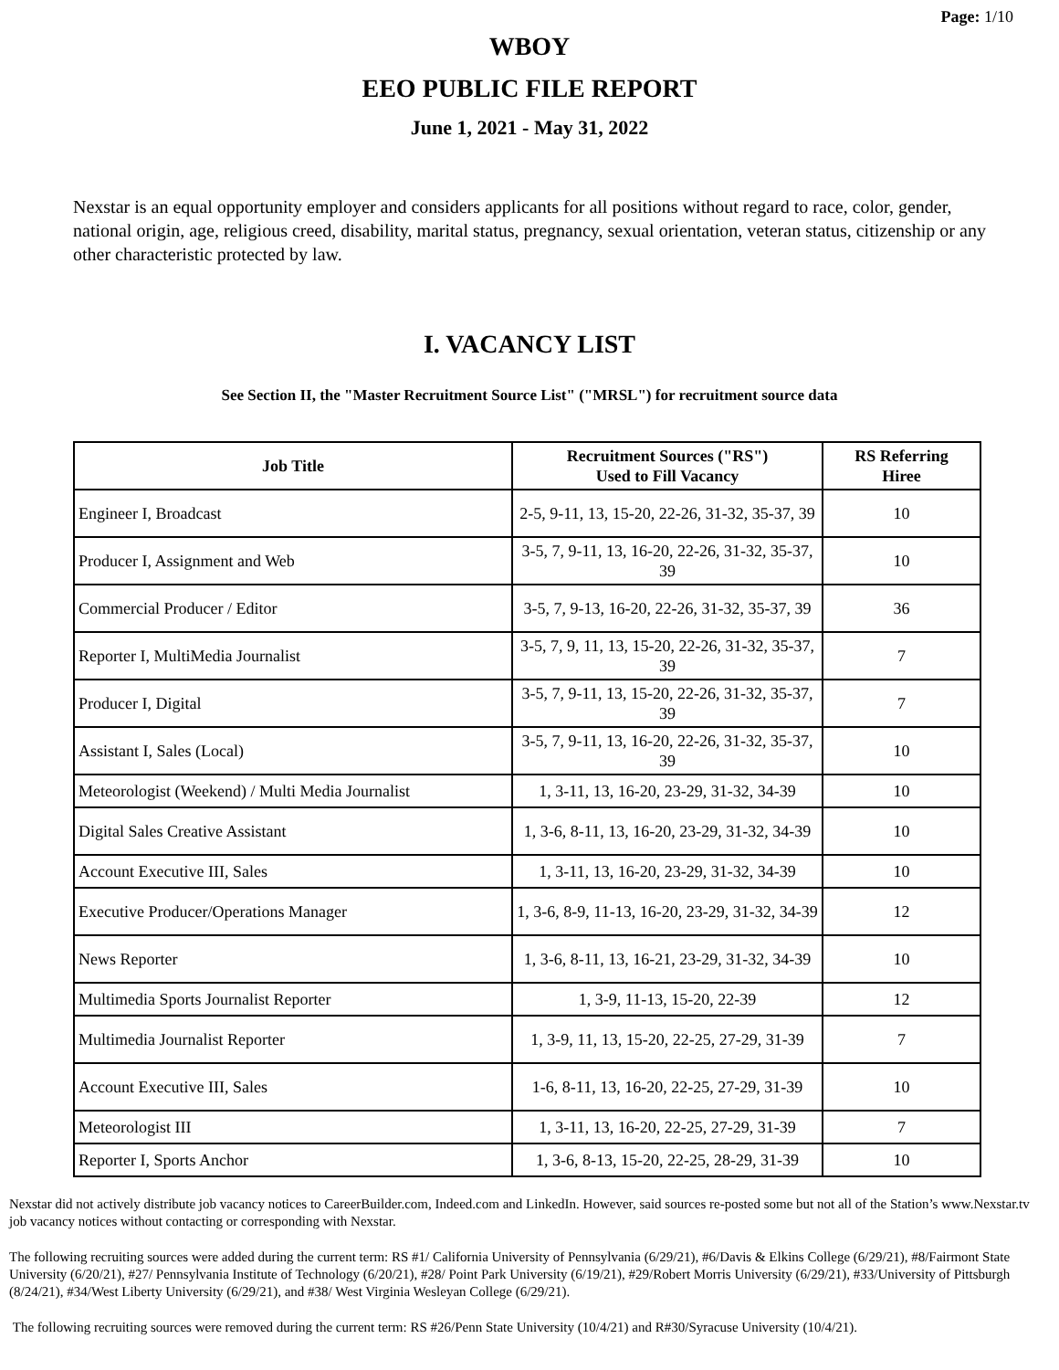Page: 1/10
WBOY
EEO PUBLIC FILE REPORT
June 1, 2021 - May 31, 2022
Nexstar is an equal opportunity employer and considers applicants for all positions without regard to race, color, gender, national origin, age, religious creed, disability, marital status, pregnancy, sexual orientation, veteran status, citizenship or any other characteristic protected by law.
I. VACANCY LIST
See Section II, the "Master Recruitment Source List" ("MRSL") for recruitment source data
| Job Title | Recruitment Sources ("RS") Used to Fill Vacancy | RS Referring Hiree |
| --- | --- | --- |
| Engineer I, Broadcast | 2-5, 9-11, 13, 15-20, 22-26, 31-32, 35-37, 39 | 10 |
| Producer I, Assignment and Web | 3-5, 7, 9-11, 13, 16-20, 22-26, 31-32, 35-37, 39 | 10 |
| Commercial Producer / Editor | 3-5, 7, 9-13, 16-20, 22-26, 31-32, 35-37, 39 | 36 |
| Reporter I, MultiMedia Journalist | 3-5, 7, 9, 11, 13, 15-20, 22-26, 31-32, 35-37, 39 | 7 |
| Producer I, Digital | 3-5, 7, 9-11, 13, 15-20, 22-26, 31-32, 35-37, 39 | 7 |
| Assistant I, Sales (Local) | 3-5, 7, 9-11, 13, 16-20, 22-26, 31-32, 35-37, 39 | 10 |
| Meteorologist (Weekend) / Multi Media Journalist | 1, 3-11, 13, 16-20, 23-29, 31-32, 34-39 | 10 |
| Digital Sales Creative Assistant | 1, 3-6, 8-11, 13, 16-20, 23-29, 31-32, 34-39 | 10 |
| Account Executive III, Sales | 1, 3-11, 13, 16-20, 23-29, 31-32, 34-39 | 10 |
| Executive Producer/Operations Manager | 1, 3-6, 8-9, 11-13, 16-20, 23-29, 31-32, 34-39 | 12 |
| News Reporter | 1, 3-6, 8-11, 13, 16-21, 23-29, 31-32, 34-39 | 10 |
| Multimedia Sports Journalist Reporter | 1, 3-9, 11-13, 15-20, 22-39 | 12 |
| Multimedia Journalist Reporter | 1, 3-9, 11, 13, 15-20, 22-25, 27-29, 31-39 | 7 |
| Account Executive III, Sales | 1-6, 8-11, 13, 16-20, 22-25, 27-29, 31-39 | 10 |
| Meteorologist III | 1, 3-11, 13, 16-20, 22-25, 27-29, 31-39 | 7 |
| Reporter I, Sports Anchor | 1, 3-6, 8-13, 15-20, 22-25, 28-29, 31-39 | 10 |
Nexstar did not actively distribute job vacancy notices to CareerBuilder.com, Indeed.com and LinkedIn. However, said sources re-posted some but not all of the Station’s www.Nexstar.tv job vacancy notices without contacting or corresponding with Nexstar.
The following recruiting sources were added during the current term: RS #1/ California University of Pennsylvania (6/29/21), #6/Davis & Elkins College (6/29/21), #8/Fairmont State University (6/20/21), #27/ Pennsylvania Institute of Technology (6/20/21), #28/ Point Park University (6/19/21), #29/Robert Morris University (6/29/21), #33/University of Pittsburgh (8/24/21), #34/West Liberty University (6/29/21), and #38/ West Virginia Wesleyan College (6/29/21).
The following recruiting sources were removed during the current term: RS #26/Penn State University (10/4/21) and R#30/Syracuse University (10/4/21).